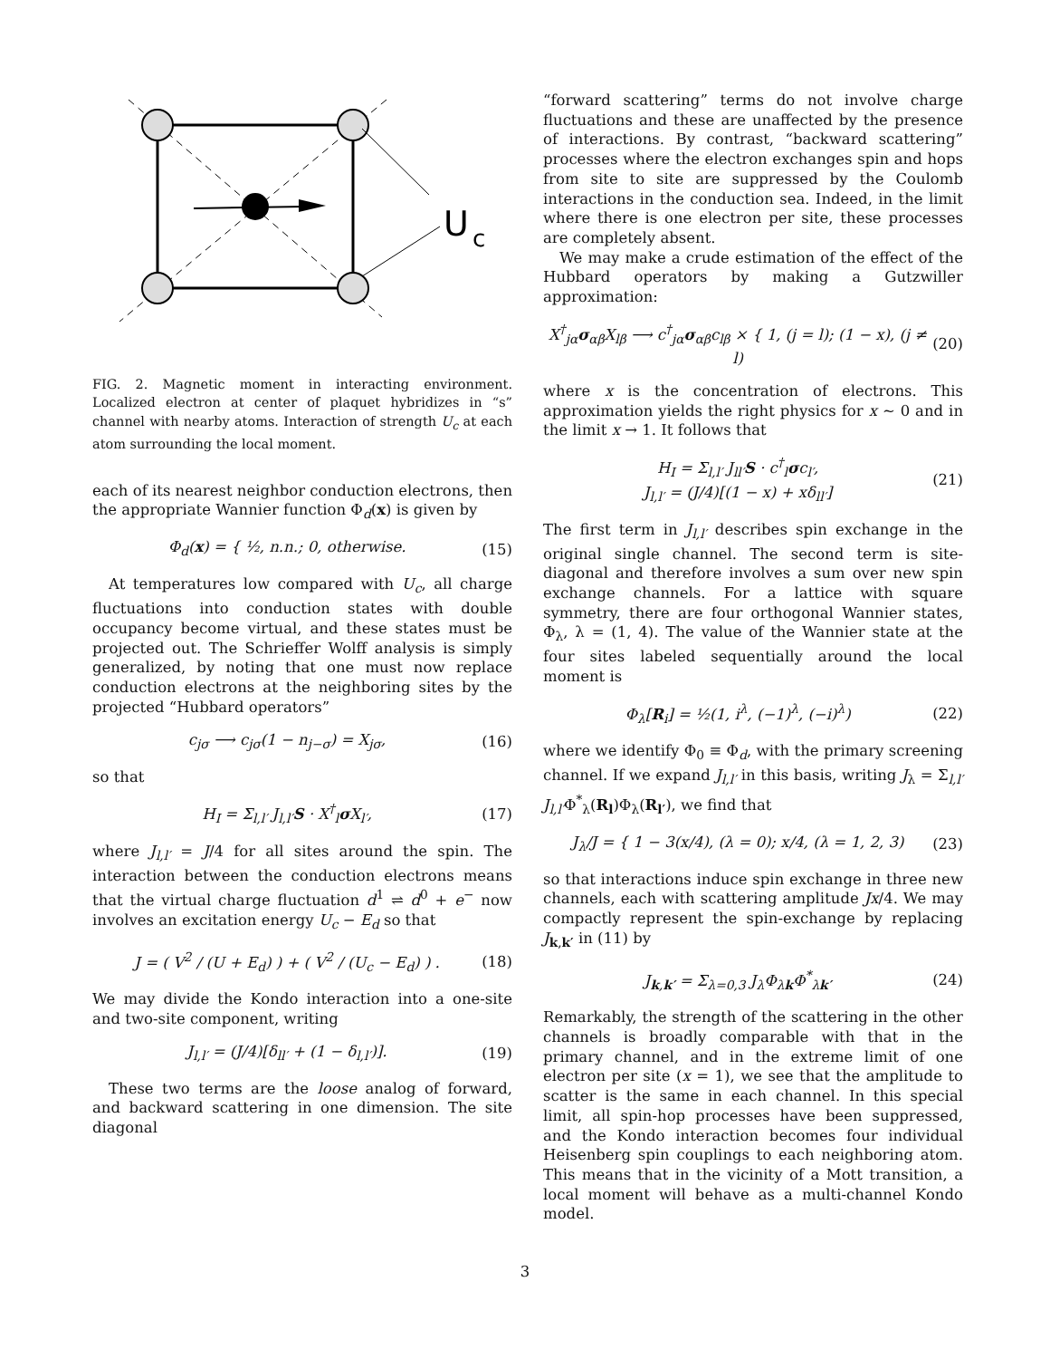U
c
FIG. 2. Magnetic moment in interacting environment. Localized electron at center of plaquet hybridizes in “s” channel with nearby atoms. Interaction of strength U<sub>c</sub> at each atom surrounding the local moment.
each of its nearest neighbor conduction electrons, then the appropriate Wannier function Φ<sub>d</sub>(x) is given by
Φ<sub>d</sub>(x) = { ½, n.n.; 0, otherwise. (15)
At temperatures low compared with U<sub>c</sub>, all charge fluctuations into conduction states with double occupancy become virtual, and these states must be projected out. The Schrieffer Wolff analysis is simply generalized, by noting that one must now replace conduction electrons at the neighboring sites by the projected “Hubbard operators”
c<sub>jσ</sub> ⟶ c<sub>jσ</sub>(1 − n<sub>j−σ</sub>) = X<sub>jσ</sub>, (16)
so that
H<sub>I</sub> = Σ<sub>l,l′</sub> J<sub>l,l′</sub>S · X<sup>†</sup><sub>l</sub>σ X<sub>l′</sub>, (17)
where J<sub>l,l′</sub> = J/4 for all sites around the spin. The interaction between the conduction electrons means that the virtual charge fluctuation d<sup>1</sup> ⇌ d<sup>0</sup> + e<sup>−</sup> now involves an excitation energy U<sub>c</sub> − E<sub>d</sub> so that
J = ( V<sup>2</sup> / (U + E<sub>d</sub>) ) + ( V<sup>2</sup> / (U<sub>c</sub> − E<sub>d</sub>) ) . (18)
We may divide the Kondo interaction into a one-site and two-site component, writing
J<sub>l,l′</sub> = (J/4)[δ<sub>ll′</sub> + (1 − δ<sub>l,l′</sub>)]. (19)
These two terms are the loose analog of forward, and backward scattering in one dimension. The site diagonal
“forward scattering” terms do not involve charge fluctuations and these are unaffected by the presence of interactions. By contrast, “backward scattering” processes where the electron exchanges spin and hops from site to site are suppressed by the Coulomb interactions in the conduction sea. Indeed, in the limit where there is one electron per site, these processes are completely absent.
We may make a crude estimation of the effect of the Hubbard operators by making a Gutzwiller approximation:
X<sup>†</sup><sub>jα</sub>σ<sub>αβ</sub>X<sub>lβ</sub> ⟶ c<sup>†</sup><sub>jα</sub>σ<sub>αβ</sub>c<sub>lβ</sub> × { 1, (j = l); (1 − x), (j ≠ l) (20)
where x is the concentration of electrons. This approximation yields the right physics for x ∼ 0 and in the limit x → 1. It follows that
H<sub>I</sub> = Σ<sub>l,l′</sub> J<sub>ll′</sub>S · c<sup>†</sup><sub>l</sub>σc<sub>l′</sub>,
J<sub>l,l′</sub> = (J/4)[(1 − x) + xδ<sub>ll′</sub>] (21)
The first term in J<sub>l,l′</sub> describes spin exchange in the original single channel. The second term is site-diagonal and therefore involves a sum over new spin exchange channels. For a lattice with square symmetry, there are four orthogonal Wannier states, Φ<sub>λ</sub>, λ = (1, 4). The value of the Wannier state at the four sites labeled sequentially around the local moment is
Φ<sub>λ</sub>[R<sub>i</sub>] = ½(1, i<sup>λ</sup>, (−1)<sup>λ</sup>, (−i)<sup>λ</sup>) (22)
where we identify Φ<sub>0</sub> ≡ Φ<sub>d</sub>, with the primary screening channel. If we expand J<sub>l,l′</sub> in this basis, writing J<sub>λ</sub> = Σ<sub>l,l′</sub> J<sub>l,l′</sub>Φ<sup>*</sup><sub>λ</sub>(R<sub>l</sub>)Φ<sub>λ</sub>(R<sub>l′</sub>), we find that
J<sub>λ</sub>/J = { 1 − 3(x/4), (λ = 0); x/4, (λ = 1, 2, 3) (23)
so that interactions induce spin exchange in three new channels, each with scattering amplitude Jx/4. We may compactly represent the spin-exchange by replacing J<sub>k,k′</sub> in (11) by
J<sub>k,k′</sub> = Σ<sub>λ=0,3</sub> J<sub>λ</sub>Φ<sub>λk</sub>Φ<sup>*</sup><sub>λk′</sub> (24)
Remarkably, the strength of the scattering in the other channels is broadly comparable with that in the primary channel, and in the extreme limit of one electron per site (x = 1), we see that the amplitude to scatter is the same in each channel. In this special limit, all spin-hop processes have been suppressed, and the Kondo interaction becomes four individual Heisenberg spin couplings to each neighboring atom. This means that in the vicinity of a Mott transition, a local moment will behave as a multi-channel Kondo model.
3